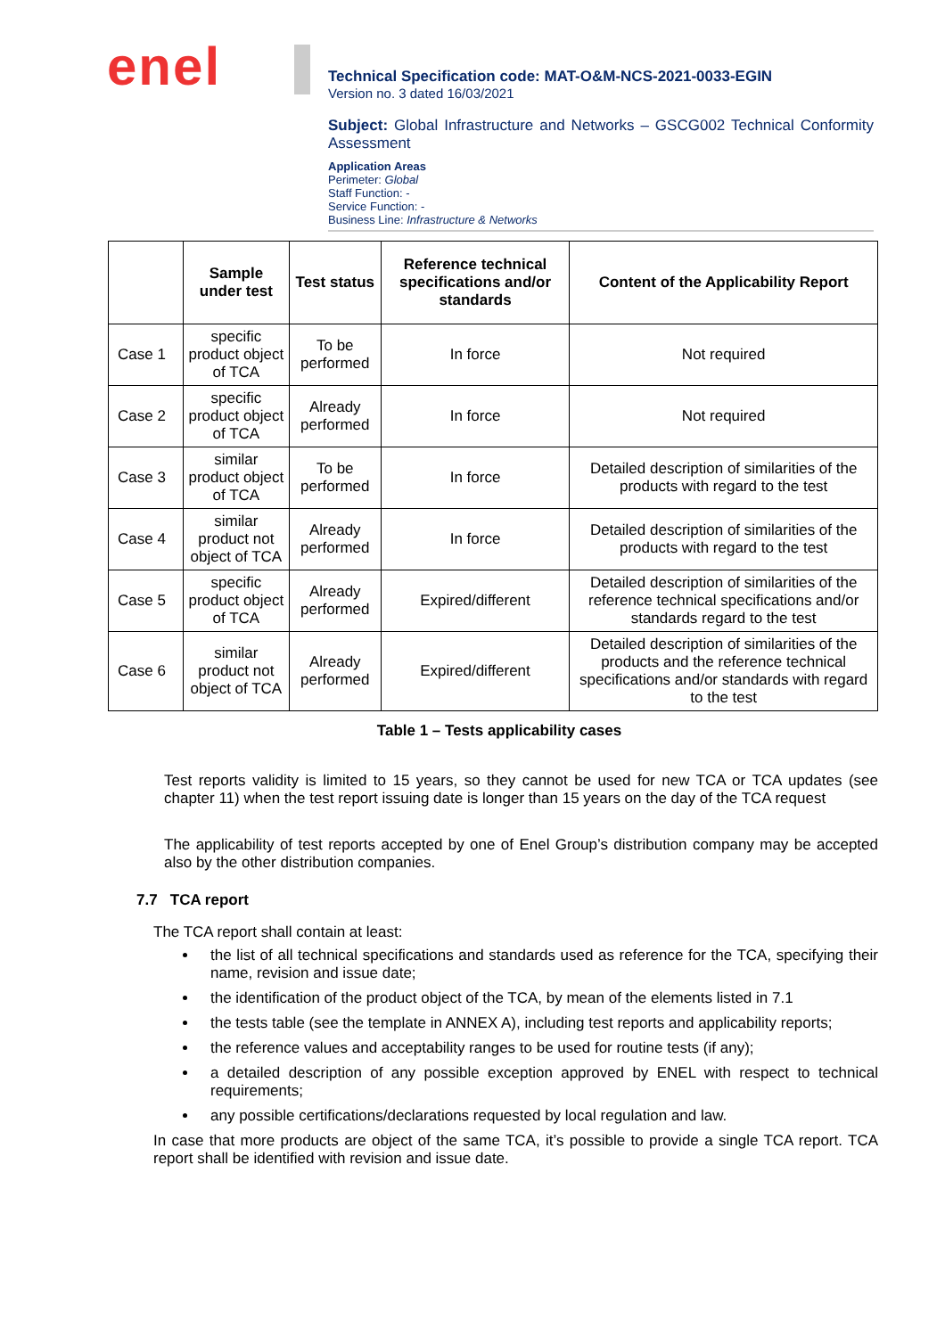enel
Technical Specification code: MAT-O&M-NCS-2021-0033-EGIN
Version no. 3 dated 16/03/2021
Subject: Global Infrastructure and Networks – GSCG002 Technical Conformity Assessment
Application Areas
Perimeter: Global
Staff Function: -
Service Function: -
Business Line: Infrastructure & Networks
| | Sample under test | Test status | Reference technical specifications and/or standards | Content of the Applicability Report |
| --- | --- | --- | --- | --- |
| Case 1 | specific product object of TCA | To be performed | In force | Not required |
| Case 2 | specific product object of TCA | Already performed | In force | Not required |
| Case 3 | similar product object of TCA | To be performed | In force | Detailed description of similarities of the products with regard to the test |
| Case 4 | similar product not object of TCA | Already performed | In force | Detailed description of similarities of the products with regard to the test |
| Case 5 | specific product object of TCA | Already performed | Expired/different | Detailed description of similarities of the reference technical specifications and/or standards regard to the test |
| Case 6 | similar product not object of TCA | Already performed | Expired/different | Detailed description of similarities of the products and the reference technical specifications and/or standards with regard to the test |
Table 1 – Tests applicability cases
Test reports validity is limited to 15 years, so they cannot be used for new TCA or TCA updates (see chapter 11) when the test report issuing date is longer than 15 years on the day of the TCA request
The applicability of test reports accepted by one of Enel Group’s distribution company may be accepted also by the other distribution companies.
7.7 TCA report
The TCA report shall contain at least:
the list of all technical specifications and standards used as reference for the TCA, specifying their name, revision and issue date;
the identification of the product object of the TCA, by mean of the elements listed in 7.1
the tests table (see the template in ANNEX A), including test reports and applicability reports;
the reference values and acceptability ranges to be used for routine tests (if any);
a detailed description of any possible exception approved by ENEL with respect to technical requirements;
any possible certifications/declarations requested by local regulation and law.
In case that more products are object of the same TCA, it’s possible to provide a single TCA report. TCA report shall be identified with revision and issue date.